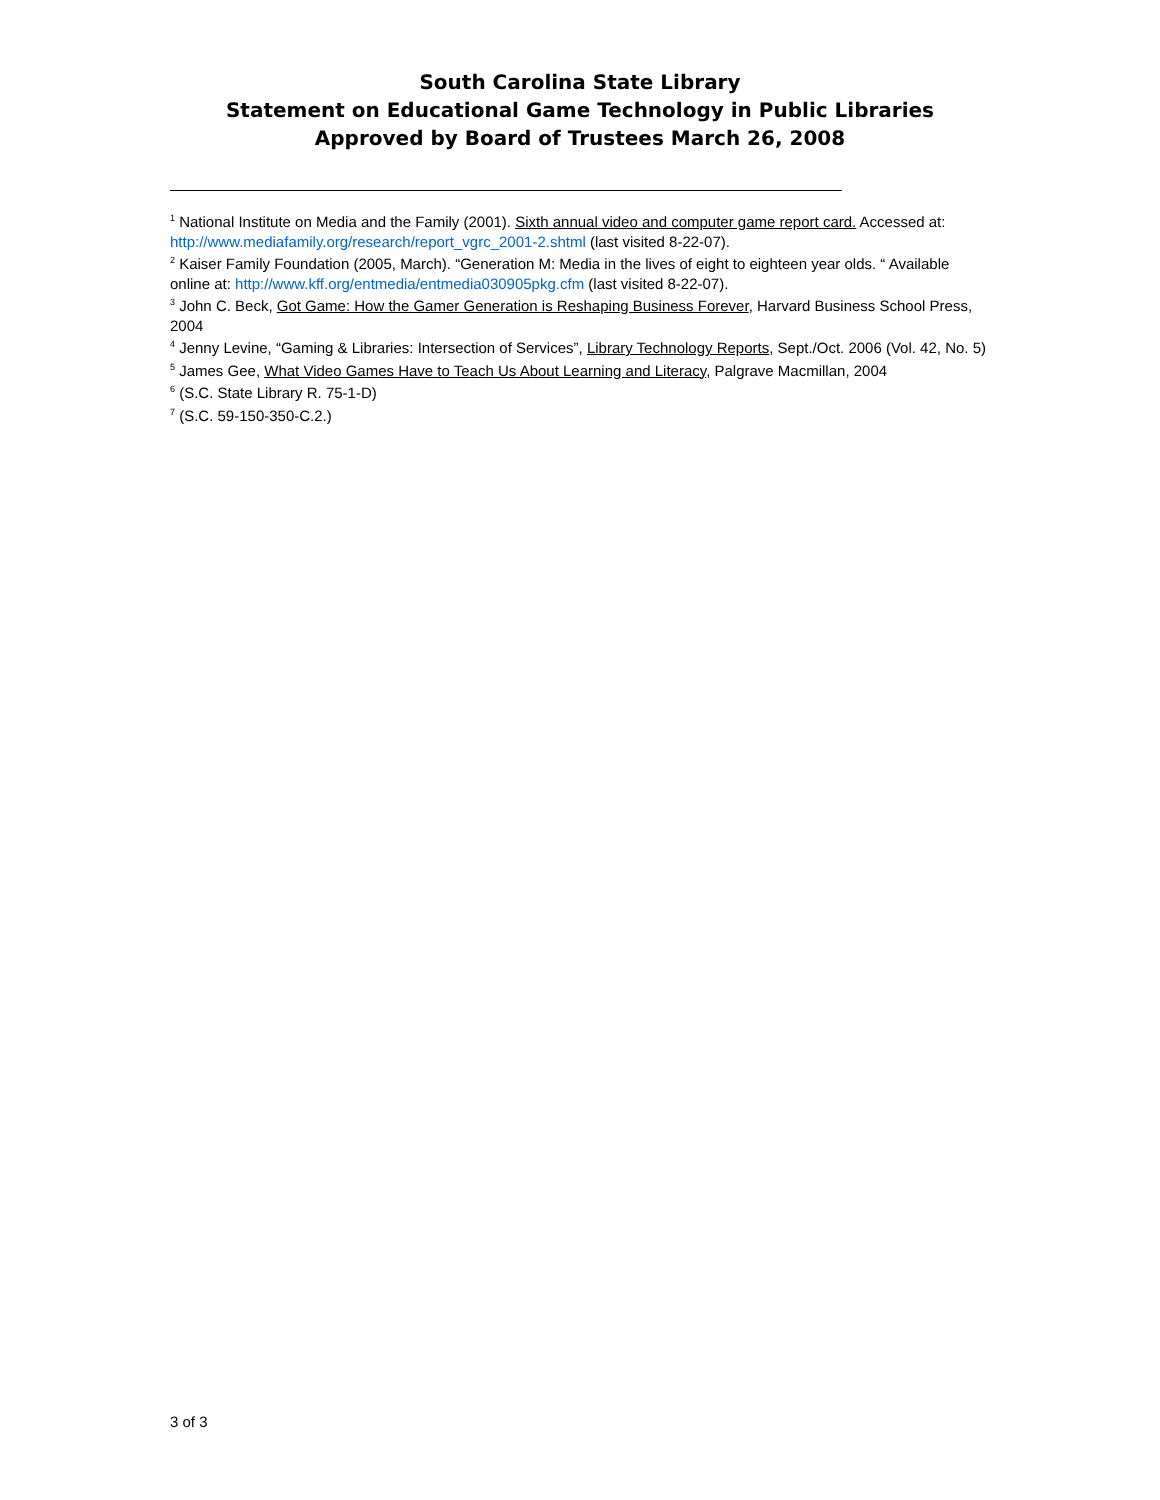South Carolina State Library
Statement on Educational Game Technology in Public Libraries
Approved by Board of Trustees March 26, 2008
<sup>1</sup> National Institute on Media and the Family (2001). Sixth annual video and computer game report card. Accessed at: http://www.mediafamily.org/research/report_vgrc_2001-2.shtml (last visited 8-22-07).
<sup>2</sup> Kaiser Family Foundation (2005, March). “Generation M: Media in the lives of eight to eighteen year olds. “ Available online at: http://www.kff.org/entmedia/entmedia030905pkg.cfm (last visited 8-22-07).
<sup>3</sup> John C. Beck, Got Game: How the Gamer Generation is Reshaping Business Forever, Harvard Business School Press, 2004
<sup>4</sup> Jenny Levine, “Gaming & Libraries: Intersection of Services”, Library Technology Reports, Sept./Oct. 2006 (Vol. 42, No. 5)
<sup>5</sup> James Gee, What Video Games Have to Teach Us About Learning and Literacy, Palgrave Macmillan, 2004
<sup>6</sup> (S.C. State Library R. 75-1-D)
<sup>7</sup> (S.C. 59-150-350-C.2.)
3 of 3